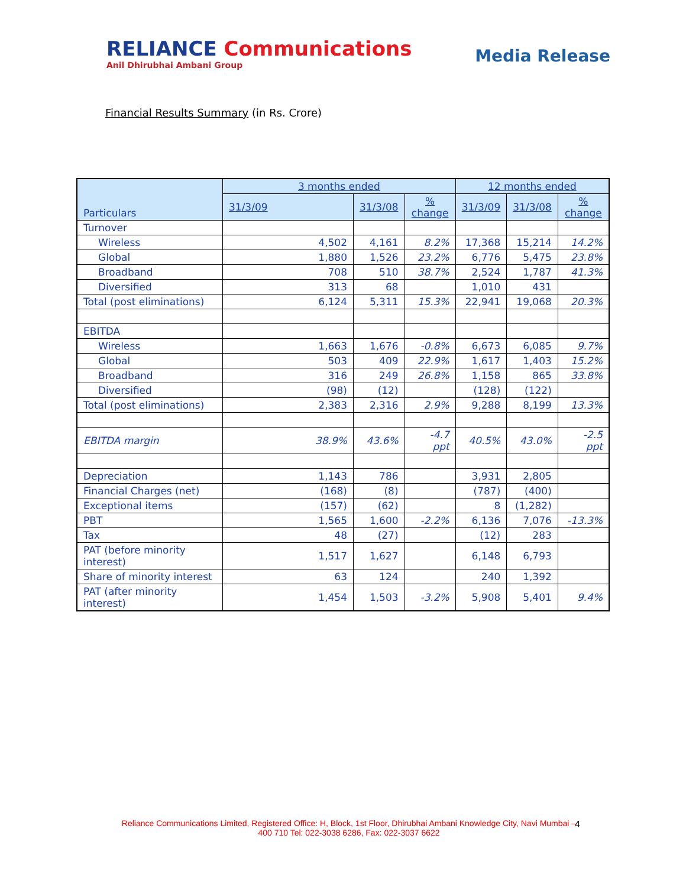RELIANCE Communications
Anil Dhirubhai Ambani Group
Media Release
Financial Results Summary (in Rs. Crore)
| Particulars | 3 months ended | | | 12 months ended | | |
| --- | --- | --- | --- | --- | --- | --- |
| | 31/3/09 | 31/3/08 | % change | 31/3/09 | 31/3/08 | % change |
| Turnover | | | | | | |
| Wireless | 4,502 | 4,161 | 8.2% | 17,368 | 15,214 | 14.2% |
| Global | 1,880 | 1,526 | 23.2% | 6,776 | 5,475 | 23.8% |
| Broadband | 708 | 510 | 38.7% | 2,524 | 1,787 | 41.3% |
| Diversified | 313 | 68 | | 1,010 | 431 | |
| Total (post eliminations) | 6,124 | 5,311 | 15.3% | 22,941 | 19,068 | 20.3% |
| EBITDA | | | | | | |
| Wireless | 1,663 | 1,676 | -0.8% | 6,673 | 6,085 | 9.7% |
| Global | 503 | 409 | 22.9% | 1,617 | 1,403 | 15.2% |
| Broadband | 316 | 249 | 26.8% | 1,158 | 865 | 33.8% |
| Diversified | (98) | (12) | | (128) | (122) | |
| Total (post eliminations) | 2,383 | 2,316 | 2.9% | 9,288 | 8,199 | 13.3% |
| EBITDA margin | 38.9% | 43.6% | -4.7 ppt | 40.5% | 43.0% | -2.5 ppt |
| Depreciation | 1,143 | 786 | | 3,931 | 2,805 | |
| Financial Charges (net) | (168) | (8) | | (787) | (400) | |
| Exceptional items | (157) | (62) | | 8 | (1,282) | |
| PBT | 1,565 | 1,600 | -2.2% | 6,136 | 7,076 | -13.3% |
| Tax | 48 | (27) | | (12) | 283 | |
| PAT (before minority interest) | 1,517 | 1,627 | | 6,148 | 6,793 | |
| Share of minority interest | 63 | 124 | | 240 | 1,392 | |
| PAT (after minority interest) | 1,454 | 1,503 | -3.2% | 5,908 | 5,401 | 9.4% |
Reliance Communications Limited, Registered Office: H, Block, 1st Floor, Dhirubhai Ambani Knowledge City, Navi Mumbai – 400 710 Tel: 022-3038 6286, Fax: 022-3037 6622
4